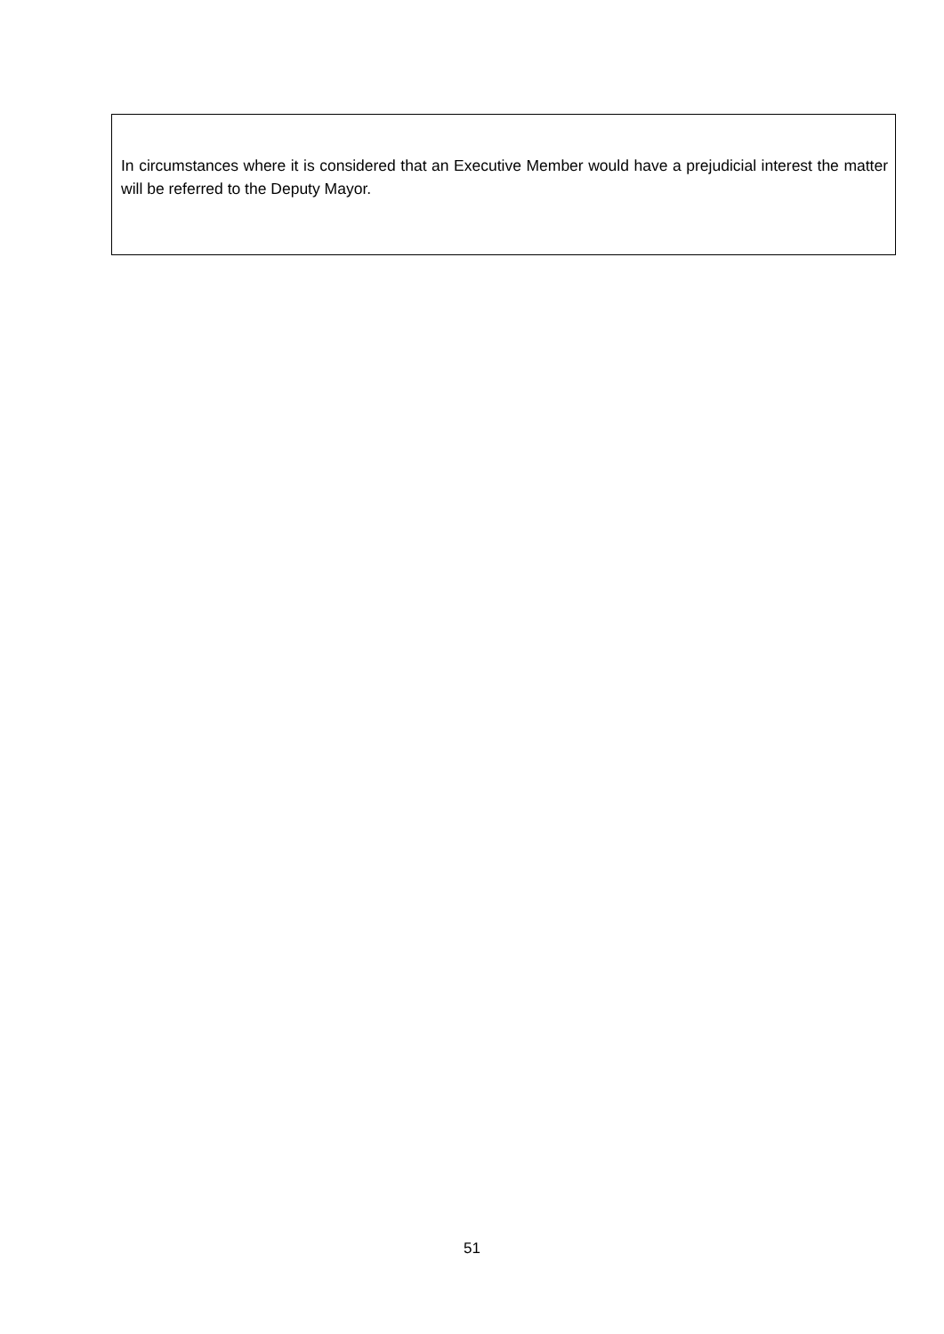In circumstances where it is considered that an Executive Member would have a prejudicial interest the matter will be referred to the Deputy Mayor.
51